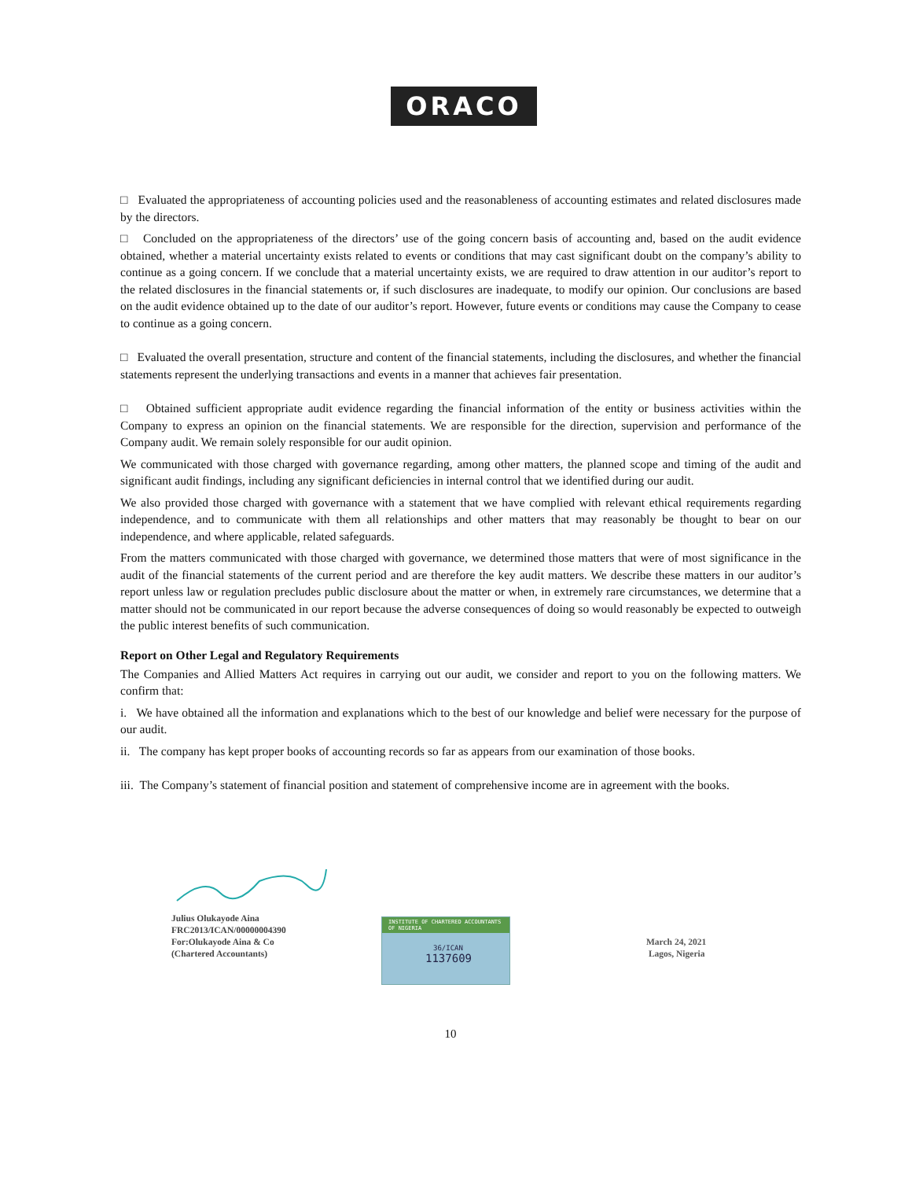ORACO
□ Evaluated the appropriateness of accounting policies used and the reasonableness of accounting estimates and related disclosures made by the directors.
□ Concluded on the appropriateness of the directors’ use of the going concern basis of accounting and, based on the audit evidence obtained, whether a material uncertainty exists related to events or conditions that may cast significant doubt on the company’s ability to continue as a going concern. If we conclude that a material uncertainty exists, we are required to draw attention in our auditor’s report to the related disclosures in the financial statements or, if such disclosures are inadequate, to modify our opinion. Our conclusions are based on the audit evidence obtained up to the date of our auditor’s report. However, future events or conditions may cause the Company to cease to continue as a going concern.
□ Evaluated the overall presentation, structure and content of the financial statements, including the disclosures, and whether the financial statements represent the underlying transactions and events in a manner that achieves fair presentation.
□ Obtained sufficient appropriate audit evidence regarding the financial information of the entity or business activities within the Company to express an opinion on the financial statements. We are responsible for the direction, supervision and performance of the Company audit. We remain solely responsible for our audit opinion.
We communicated with those charged with governance regarding, among other matters, the planned scope and timing of the audit and significant audit findings, including any significant deficiencies in internal control that we identified during our audit.
We also provided those charged with governance with a statement that we have complied with relevant ethical requirements regarding independence, and to communicate with them all relationships and other matters that may reasonably be thought to bear on our independence, and where applicable, related safeguards.
From the matters communicated with those charged with governance, we determined those matters that were of most significance in the audit of the financial statements of the current period and are therefore the key audit matters. We describe these matters in our auditor’s report unless law or regulation precludes public disclosure about the matter or when, in extremely rare circumstances, we determine that a matter should not be communicated in our report because the adverse consequences of doing so would reasonably be expected to outweigh the public interest benefits of such communication.
Report on Other Legal and Regulatory Requirements
The Companies and Allied Matters Act requires in carrying out our audit, we consider and report to you on the following matters. We confirm that:
i. We have obtained all the information and explanations which to the best of our knowledge and belief were necessary for the purpose of our audit.
ii. The company has kept proper books of accounting records so far as appears from our examination of those books.
iii. The Company’s statement of financial position and statement of comprehensive income are in agreement with the books.
Julius Olukayode Aina
FRC2013/ICAN/00000004390
For:Olukayode Aina & Co
(Chartered Accountants)
INSTITUTE OF CHARTERED ACCOUNTANTS OF NIGERIA
36/ICAN
1137609
March 24, 2021
Lagos, Nigeria
10